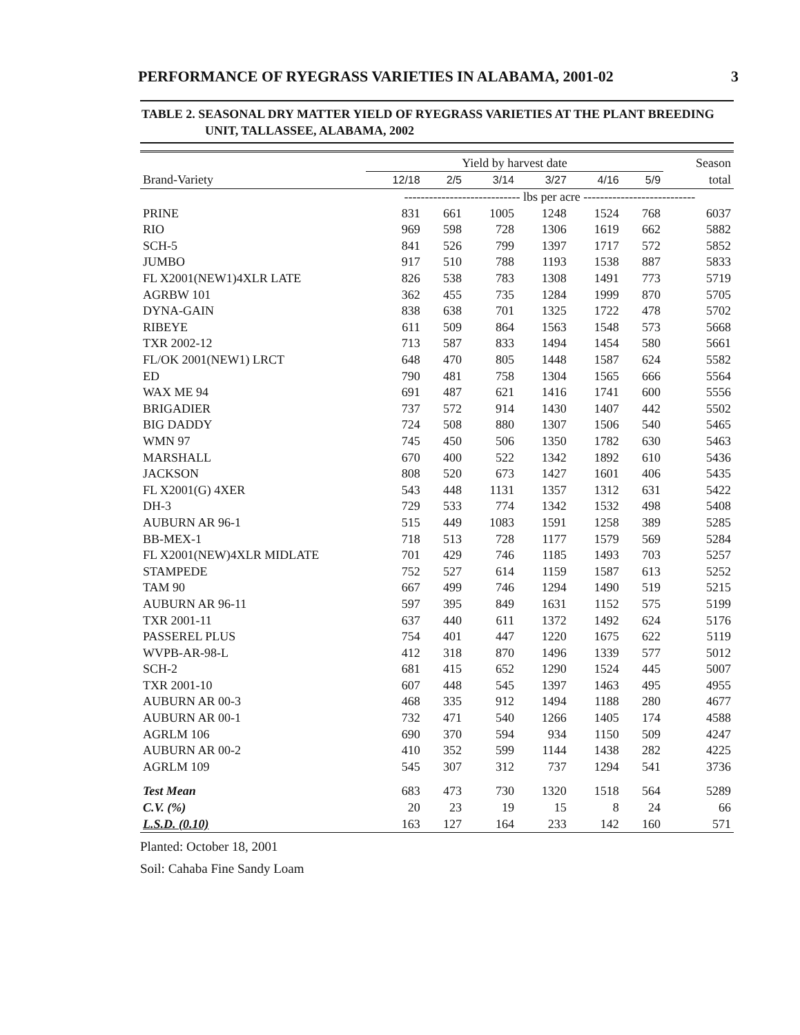PERFORMANCE OF RYEGRASS VARIETIES IN ALABAMA, 2001-02 3
TABLE 2. SEASONAL DRY MATTER YIELD OF RYEGRASS VARIETIES AT THE PLANT BREEDING
UNIT, TALLASSEE, ALABAMA, 2002
| | Yield by harvest date | | | | | | Season |
| --- | --- | --- | --- | --- | --- | --- | --- |
| Brand-Variety | 12/18 | 2/5 | 3/14 | 3/27 | 4/16 | 5/9 | total |
| | ---------------------------- lbs per acre --------------------------- | | | | | | |
| PRINE | 831 | 661 | 1005 | 1248 | 1524 | 768 | 6037 |
| RIO | 969 | 598 | 728 | 1306 | 1619 | 662 | 5882 |
| SCH-5 | 841 | 526 | 799 | 1397 | 1717 | 572 | 5852 |
| JUMBO | 917 | 510 | 788 | 1193 | 1538 | 887 | 5833 |
| FL X2001(NEW1)4XLR LATE | 826 | 538 | 783 | 1308 | 1491 | 773 | 5719 |
| AGRBW 101 | 362 | 455 | 735 | 1284 | 1999 | 870 | 5705 |
| DYNA-GAIN | 838 | 638 | 701 | 1325 | 1722 | 478 | 5702 |
| RIBEYE | 611 | 509 | 864 | 1563 | 1548 | 573 | 5668 |
| TXR 2002-12 | 713 | 587 | 833 | 1494 | 1454 | 580 | 5661 |
| FL/OK 2001(NEW1) LRCT | 648 | 470 | 805 | 1448 | 1587 | 624 | 5582 |
| ED | 790 | 481 | 758 | 1304 | 1565 | 666 | 5564 |
| WAX ME 94 | 691 | 487 | 621 | 1416 | 1741 | 600 | 5556 |
| BRIGADIER | 737 | 572 | 914 | 1430 | 1407 | 442 | 5502 |
| BIG DADDY | 724 | 508 | 880 | 1307 | 1506 | 540 | 5465 |
| WMN 97 | 745 | 450 | 506 | 1350 | 1782 | 630 | 5463 |
| MARSHALL | 670 | 400 | 522 | 1342 | 1892 | 610 | 5436 |
| JACKSON | 808 | 520 | 673 | 1427 | 1601 | 406 | 5435 |
| FL X2001(G) 4XER | 543 | 448 | 1131 | 1357 | 1312 | 631 | 5422 |
| DH-3 | 729 | 533 | 774 | 1342 | 1532 | 498 | 5408 |
| AUBURN AR 96-1 | 515 | 449 | 1083 | 1591 | 1258 | 389 | 5285 |
| BB-MEX-1 | 718 | 513 | 728 | 1177 | 1579 | 569 | 5284 |
| FL X2001(NEW)4XLR MIDLATE | 701 | 429 | 746 | 1185 | 1493 | 703 | 5257 |
| STAMPEDE | 752 | 527 | 614 | 1159 | 1587 | 613 | 5252 |
| TAM 90 | 667 | 499 | 746 | 1294 | 1490 | 519 | 5215 |
| AUBURN AR 96-11 | 597 | 395 | 849 | 1631 | 1152 | 575 | 5199 |
| TXR 2001-11 | 637 | 440 | 611 | 1372 | 1492 | 624 | 5176 |
| PASSEREL PLUS | 754 | 401 | 447 | 1220 | 1675 | 622 | 5119 |
| WVPB-AR-98-L | 412 | 318 | 870 | 1496 | 1339 | 577 | 5012 |
| SCH-2 | 681 | 415 | 652 | 1290 | 1524 | 445 | 5007 |
| TXR 2001-10 | 607 | 448 | 545 | 1397 | 1463 | 495 | 4955 |
| AUBURN AR 00-3 | 468 | 335 | 912 | 1494 | 1188 | 280 | 4677 |
| AUBURN AR 00-1 | 732 | 471 | 540 | 1266 | 1405 | 174 | 4588 |
| AGRLM 106 | 690 | 370 | 594 | 934 | 1150 | 509 | 4247 |
| AUBURN AR 00-2 | 410 | 352 | 599 | 1144 | 1438 | 282 | 4225 |
| AGRLM 109 | 545 | 307 | 312 | 737 | 1294 | 541 | 3736 |
| Test Mean | 683 | 473 | 730 | 1320 | 1518 | 564 | 5289 |
| C.V. (%) | 20 | 23 | 19 | 15 | 8 | 24 | 66 |
| L.S.D. (0.10) | 163 | 127 | 164 | 233 | 142 | 160 | 571 |
Planted: October 18, 2001
Soil: Cahaba Fine Sandy Loam